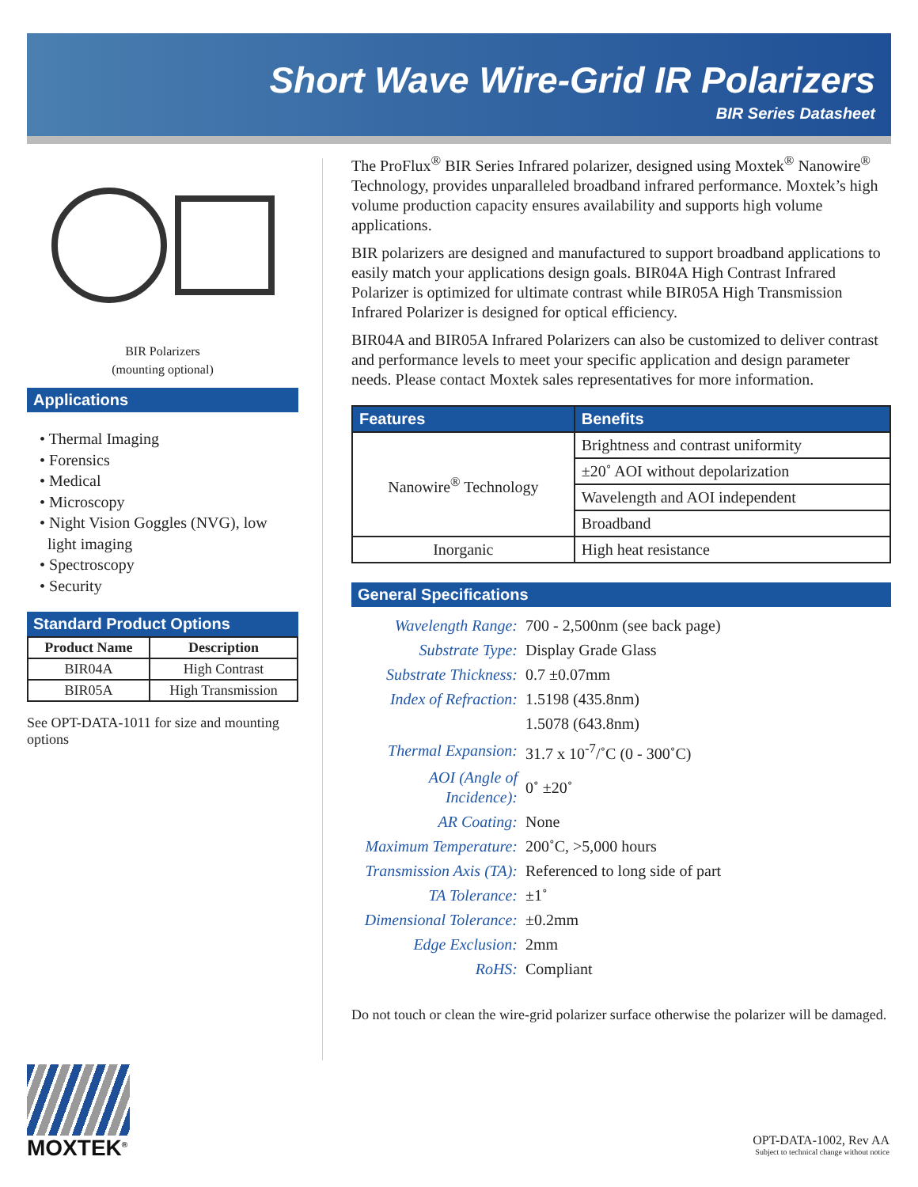Short Wave Wire-Grid IR Polarizers
BIR Series Datasheet
BIR Polarizers
(mounting optional)
Applications
• Thermal Imaging
• Forensics
• Medical
• Microscopy
• Night Vision Goggles (NVG), low
light imaging
• Spectroscopy
• Security
Standard Product Options
| Product Name | Description |
| --- | --- |
| BIR04A | High Contrast |
| BIR05A | High Transmission |
See OPT-DATA-1011 for size and mounting options
The ProFlux<sup>®</sup> BIR Series Infrared polarizer, designed using Moxtek<sup>®</sup> Nanowire<sup>®</sup> Technology, provides unparalleled broadband infrared performance. Moxtek’s high volume production capacity ensures availability and supports high volume applications.
BIR polarizers are designed and manufactured to support broadband applications to easily match your applications design goals. BIR04A High Contrast Infrared Polarizer is optimized for ultimate contrast while BIR05A High Transmission Infrared Polarizer is designed for optical efficiency.
BIR04A and BIR05A Infrared Polarizers can also be customized to deliver contrast and performance levels to meet your specific application and design parameter needs. Please contact Moxtek sales representatives for more information.
| Features | Benefits |
| --- | --- |
| Nanowire<sup>®</sup> Technology | Brightness and contrast uniformity |
| | ±20˚ AOI without depolarization |
| | Wavelength and AOI independent |
| | Broadband |
| Inorganic | High heat resistance |
General Specifications
| Wavelength Range: | 700 - 2,500nm (see back page) |
| Substrate Type: | Display Grade Glass |
| Substrate Thickness: | 0.7 ±0.07mm |
| Index of Refraction: | 1.5198 (435.8nm) |
| | 1.5078 (643.8nm) |
| Thermal Expansion: | 31.7 x 10<sup>-7</sup>/˚C (0 - 300˚C) |
| AOI (Angle of Incidence): | 0˚ ±20˚ |
| AR Coating: | None |
| Maximum Temperature: | 200˚C, >5,000 hours |
| Transmission Axis (TA): | Referenced to long side of part |
| TA Tolerance: | ±1˚ |
| Dimensional Tolerance: | ±0.2mm |
| Edge Exclusion: | 2mm |
| RoHS: | Compliant |
Do not touch or clean the wire-grid polarizer surface otherwise the polarizer will be damaged.
MOXTEK<sup>®</sup>
OPT-DATA-1002, Rev AA
Subject to technical change without notice